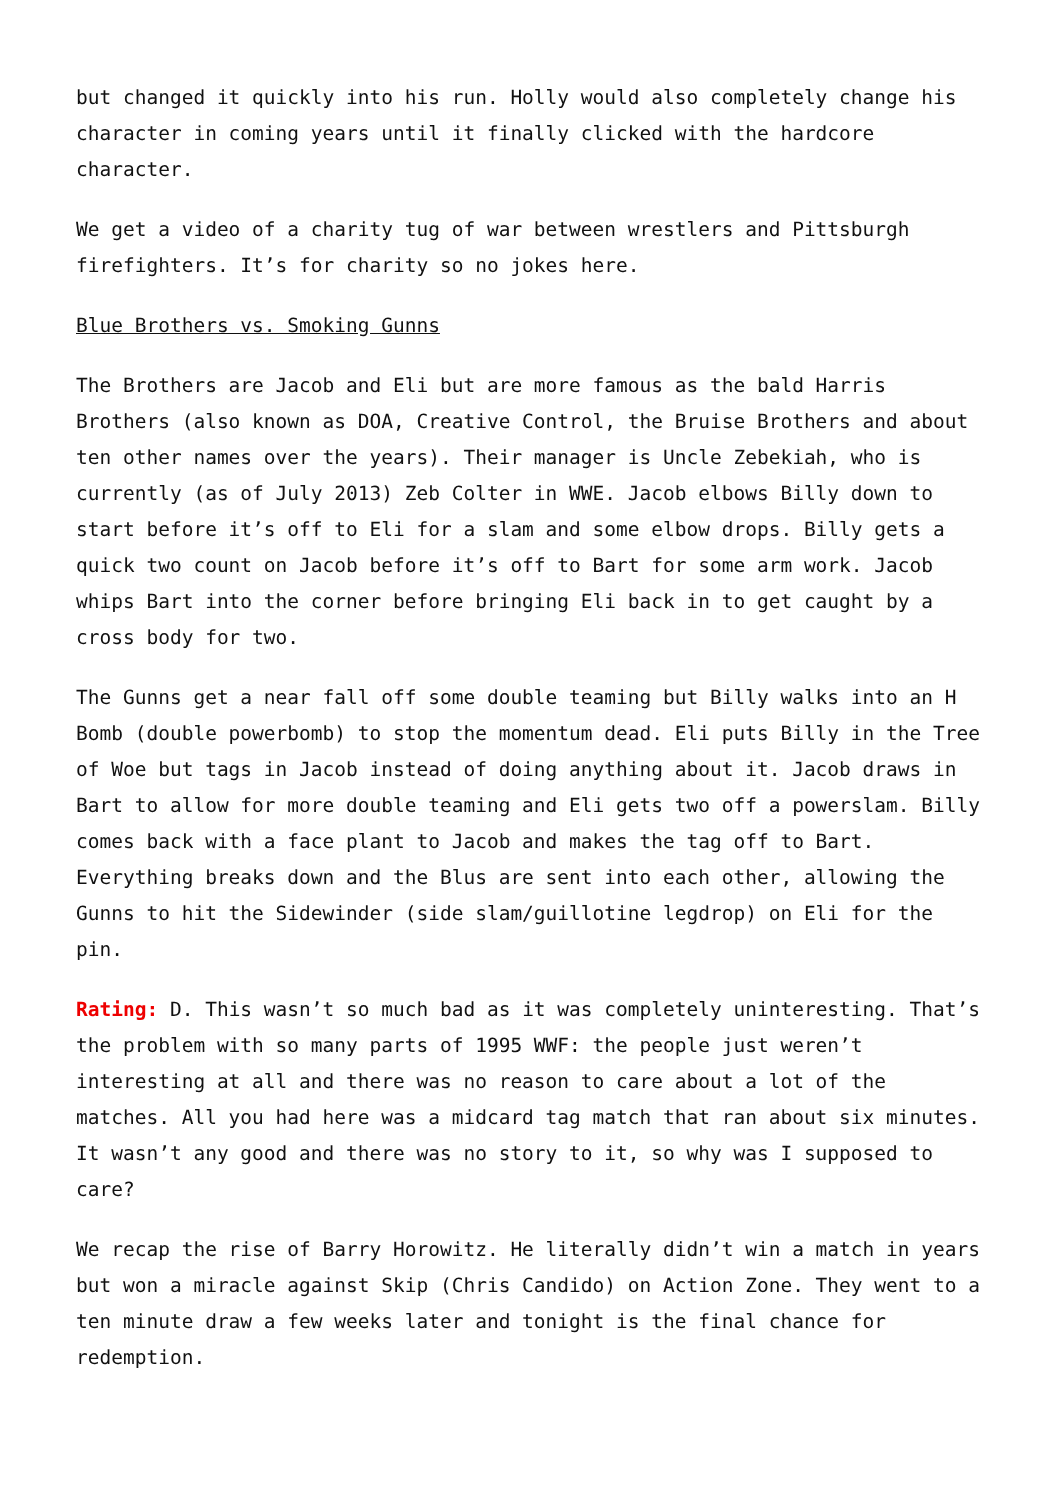but changed it quickly into his run. Holly would also completely change his character in coming years until it finally clicked with the hardcore character.
We get a video of a charity tug of war between wrestlers and Pittsburgh firefighters. It’s for charity so no jokes here.
Blue Brothers vs. Smoking Gunns
The Brothers are Jacob and Eli but are more famous as the bald Harris Brothers (also known as DOA, Creative Control, the Bruise Brothers and about ten other names over the years). Their manager is Uncle Zebekiah, who is currently (as of July 2013) Zeb Colter in WWE. Jacob elbows Billy down to start before it’s off to Eli for a slam and some elbow drops. Billy gets a quick two count on Jacob before it’s off to Bart for some arm work. Jacob whips Bart into the corner before bringing Eli back in to get caught by a cross body for two.
The Gunns get a near fall off some double teaming but Billy walks into an H Bomb (double powerbomb) to stop the momentum dead. Eli puts Billy in the Tree of Woe but tags in Jacob instead of doing anything about it. Jacob draws in Bart to allow for more double teaming and Eli gets two off a powerslam. Billy comes back with a face plant to Jacob and makes the tag off to Bart. Everything breaks down and the Blus are sent into each other, allowing the Gunns to hit the Sidewinder (side slam/guillotine legdrop) on Eli for the pin.
Rating: D. This wasn’t so much bad as it was completely uninteresting. That’s the problem with so many parts of 1995 WWF: the people just weren’t interesting at all and there was no reason to care about a lot of the matches. All you had here was a midcard tag match that ran about six minutes. It wasn’t any good and there was no story to it, so why was I supposed to care?
We recap the rise of Barry Horowitz. He literally didn’t win a match in years but won a miracle against Skip (Chris Candido) on Action Zone. They went to a ten minute draw a few weeks later and tonight is the final chance for redemption.